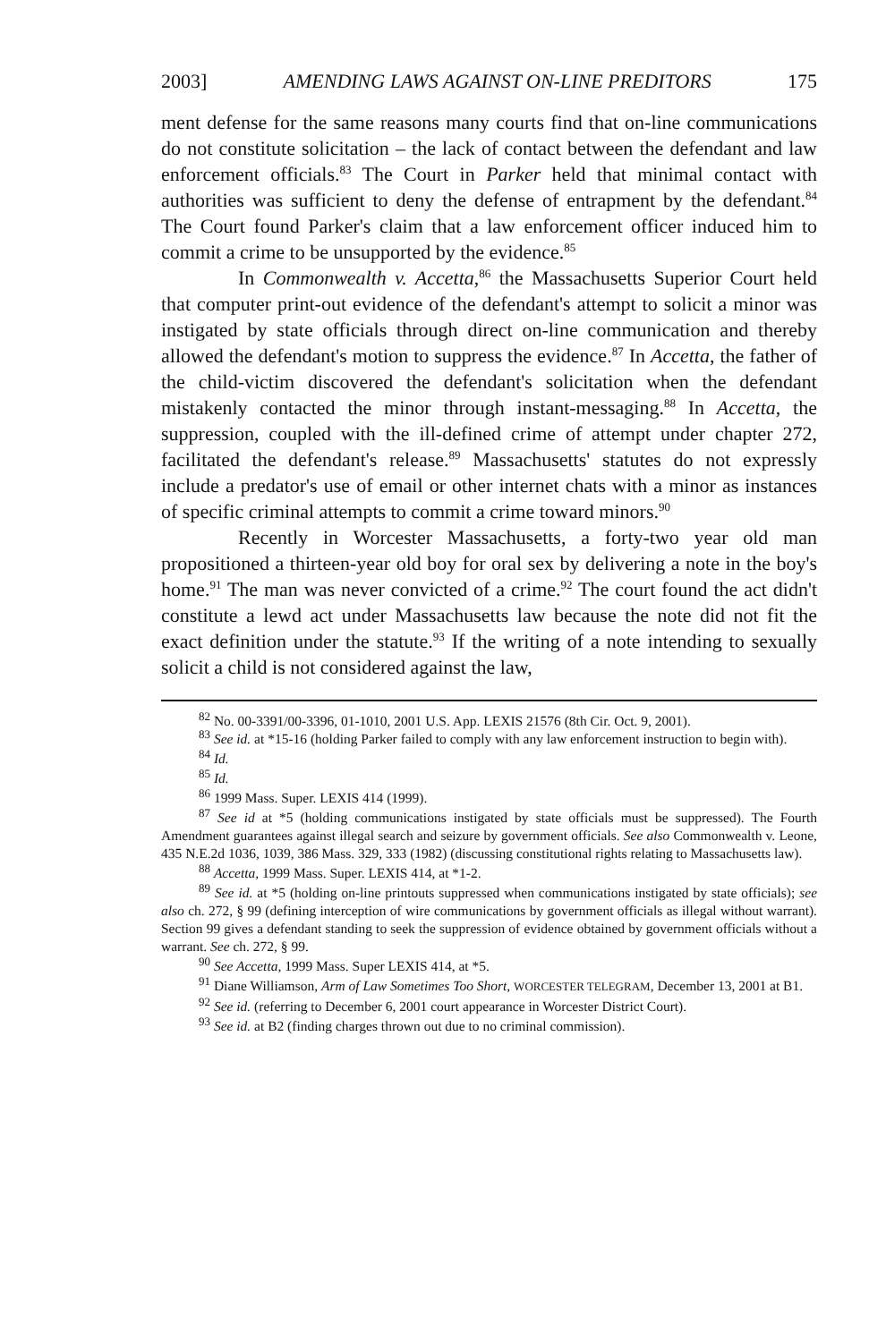2003] AMENDING LAWS AGAINST ON-LINE PREDITORS 175
ment defense for the same reasons many courts find that on-line communications do not constitute solicitation – the lack of contact between the defendant and law enforcement officials.<sup>83</sup> The Court in Parker held that minimal contact with authorities was sufficient to deny the defense of entrapment by the defendant.<sup>84</sup> The Court found Parker's claim that a law enforcement officer induced him to commit a crime to be unsupported by the evidence.<sup>85</sup>
In Commonwealth v. Accetta,<sup>86</sup> the Massachusetts Superior Court held that computer print-out evidence of the defendant's attempt to solicit a minor was instigated by state officials through direct on-line communication and thereby allowed the defendant's motion to suppress the evidence.<sup>87</sup> In Accetta, the father of the child-victim discovered the defendant's solicitation when the defendant mistakenly contacted the minor through instant-messaging.<sup>88</sup> In Accetta, the suppression, coupled with the ill-defined crime of attempt under chapter 272, facilitated the defendant's release.<sup>89</sup> Massachusetts' statutes do not expressly include a predator's use of email or other internet chats with a minor as instances of specific criminal attempts to commit a crime toward minors.<sup>90</sup>
Recently in Worcester Massachusetts, a forty-two year old man propositioned a thirteen-year old boy for oral sex by delivering a note in the boy's home.<sup>91</sup> The man was never convicted of a crime.<sup>92</sup> The court found the act didn't constitute a lewd act under Massachusetts law because the note did not fit the exact definition under the statute.<sup>93</sup> If the writing of a note intending to sexually solicit a child is not considered against the law,
<sup>82</sup> No. 00-3391/00-3396, 01-1010, 2001 U.S. App. LEXIS 21576 (8th Cir. Oct. 9, 2001).
<sup>83</sup> See id. at *15-16 (holding Parker failed to comply with any law enforcement instruction to begin with).
<sup>84</sup> Id.
<sup>85</sup> Id.
<sup>86</sup> 1999 Mass. Super. LEXIS 414 (1999).
<sup>87</sup> See id at *5 (holding communications instigated by state officials must be suppressed). The Fourth Amendment guarantees against illegal search and seizure by government officials. See also Commonwealth v. Leone, 435 N.E.2d 1036, 1039, 386 Mass. 329, 333 (1982) (discussing constitutional rights relating to Massachusetts law).
<sup>88</sup> Accetta, 1999 Mass. Super. LEXIS 414, at *1-2.
<sup>89</sup> See id. at *5 (holding on-line printouts suppressed when communications instigated by state officials); see also ch. 272, § 99 (defining interception of wire communications by government officials as illegal without warrant). Section 99 gives a defendant standing to seek the suppression of evidence obtained by government officials without a warrant. See ch. 272, § 99.
<sup>90</sup> See Accetta, 1999 Mass. Super LEXIS 414, at *5.
<sup>91</sup> Diane Williamson, Arm of Law Sometimes Too Short, WORCESTER TELEGRAM, December 13, 2001 at B1.
<sup>92</sup> See id. (referring to December 6, 2001 court appearance in Worcester District Court).
<sup>93</sup> See id. at B2 (finding charges thrown out due to no criminal commission).